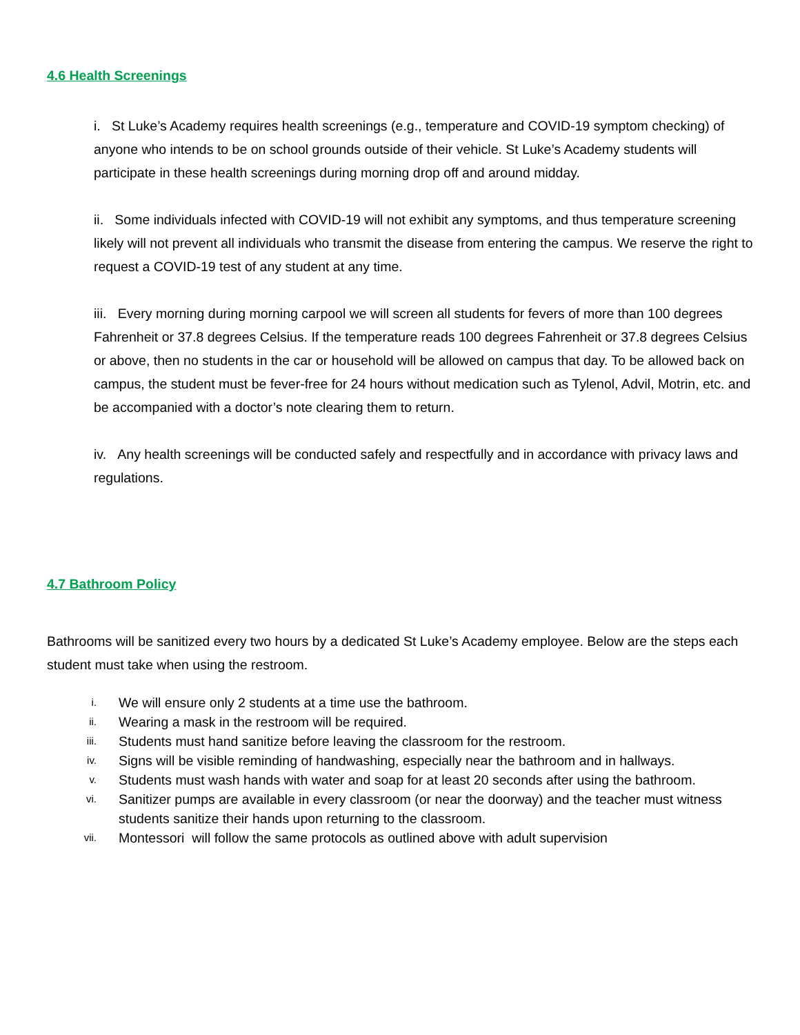4.6 Health Screenings
i. St Luke’s Academy requires health screenings (e.g., temperature and COVID-19 symptom checking) of anyone who intends to be on school grounds outside of their vehicle. St Luke’s Academy students will participate in these health screenings during morning drop off and around midday.
ii. Some individuals infected with COVID-19 will not exhibit any symptoms, and thus temperature screening likely will not prevent all individuals who transmit the disease from entering the campus. We reserve the right to request a COVID-19 test of any student at any time.
iii. Every morning during morning carpool we will screen all students for fevers of more than 100 degrees Fahrenheit or 37.8 degrees Celsius. If the temperature reads 100 degrees Fahrenheit or 37.8 degrees Celsius or above, then no students in the car or household will be allowed on campus that day. To be allowed back on campus, the student must be fever-free for 24 hours without medication such as Tylenol, Advil, Motrin, etc. and be accompanied with a doctor’s note clearing them to return.
iv. Any health screenings will be conducted safely and respectfully and in accordance with privacy laws and regulations.
4.7 Bathroom Policy
Bathrooms will be sanitized every two hours by a dedicated St Luke’s Academy employee. Below are the steps each student must take when using the restroom.
i. We will ensure only 2 students at a time use the bathroom.
ii. Wearing a mask in the restroom will be required.
iii. Students must hand sanitize before leaving the classroom for the restroom.
iv. Signs will be visible reminding of handwashing, especially near the bathroom and in hallways.
v. Students must wash hands with water and soap for at least 20 seconds after using the bathroom.
vi. Sanitizer pumps are available in every classroom (or near the doorway) and the teacher must witness students sanitize their hands upon returning to the classroom.
vii. Montessori will follow the same protocols as outlined above with adult supervision